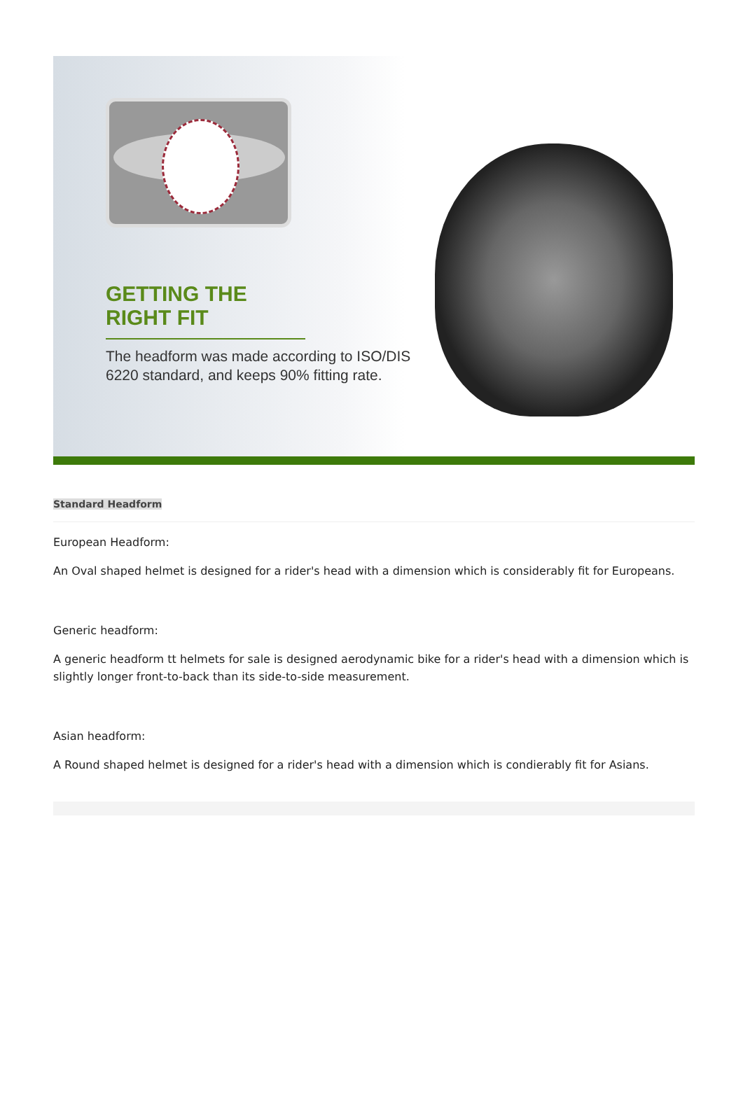GETTING THE RIGHT FIT
The headform was made according to ISO/DIS 6220 standard, and keeps 90% fitting rate.
Standard Headform
European Headform:
An Oval shaped helmet is designed for a rider's head with a dimension which is considerably fit for Europeans.
Generic headform:
A generic headform tt helmets for sale is designed aerodynamic bike for a rider's head with a dimension which is slightly longer front-to-back than its side-to-side measurement.
Asian headform:
A Round shaped helmet is designed for a rider's head with a dimension which is condierably fit for Asians.